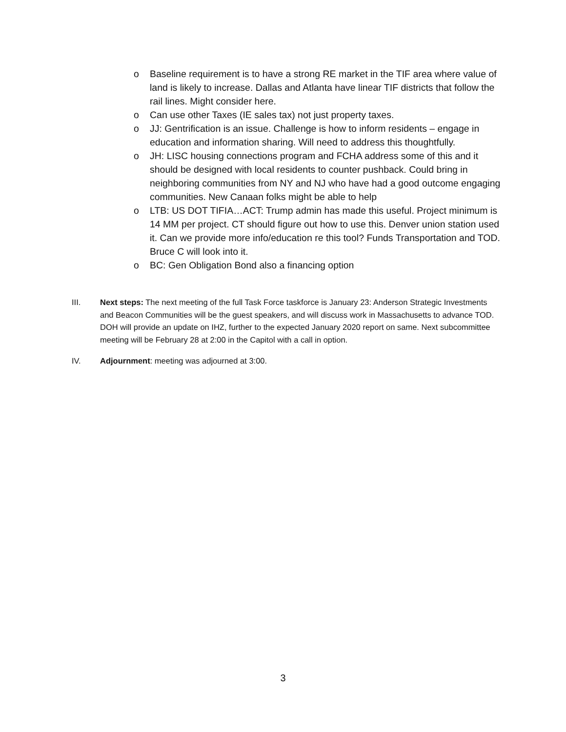o Baseline requirement is to have a strong RE market in the TIF area where value of land is likely to increase. Dallas and Atlanta have linear TIF districts that follow the rail lines. Might consider here.
o Can use other Taxes (IE sales tax) not just property taxes.
o JJ: Gentrification is an issue. Challenge is how to inform residents – engage in education and information sharing. Will need to address this thoughtfully.
o JH: LISC housing connections program and FCHA address some of this and it should be designed with local residents to counter pushback. Could bring in neighboring communities from NY and NJ who have had a good outcome engaging communities. New Canaan folks might be able to help
o LTB: US DOT TIFIA…ACT: Trump admin has made this useful. Project minimum is 14 MM per project. CT should figure out how to use this. Denver union station used it. Can we provide more info/education re this tool? Funds Transportation and TOD. Bruce C will look into it.
o BC: Gen Obligation Bond also a financing option
III. Next steps: The next meeting of the full Task Force taskforce is January 23: Anderson Strategic Investments and Beacon Communities will be the guest speakers, and will discuss work in Massachusetts to advance TOD. DOH will provide an update on IHZ, further to the expected January 2020 report on same. Next subcommittee meeting will be February 28 at 2:00 in the Capitol with a call in option.
IV. Adjournment: meeting was adjourned at 3:00.
3